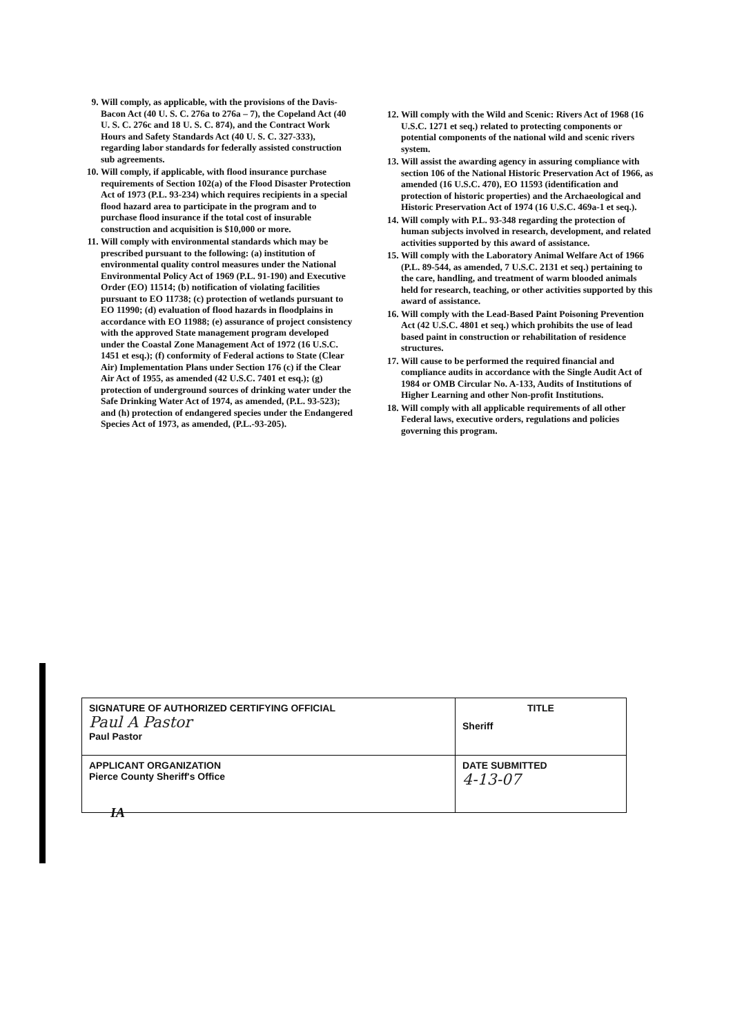9. Will comply, as applicable, with the provisions of the Davis-Bacon Act (40 U. S. C. 276a to 276a – 7), the Copeland Act (40 U. S. C. 276c and 18 U. S. C. 874), and the Contract Work Hours and Safety Standards Act (40 U. S. C. 327-333), regarding labor standards for federally assisted construction sub agreements.
10. Will comply, if applicable, with flood insurance purchase requirements of Section 102(a) of the Flood Disaster Protection Act of 1973 (P.L. 93-234) which requires recipients in a special flood hazard area to participate in the program and to purchase flood insurance if the total cost of insurable construction and acquisition is $10,000 or more.
11. Will comply with environmental standards which may be prescribed pursuant to the following: (a) institution of environmental quality control measures under the National Environmental Policy Act of 1969 (P.L. 91-190) and Executive Order (EO) 11514; (b) notification of violating facilities pursuant to EO 11738; (c) protection of wetlands pursuant to EO 11990; (d) evaluation of flood hazards in floodplains in accordance with EO 11988; (e) assurance of project consistency with the approved State management program developed under the Coastal Zone Management Act of 1972 (16 U.S.C. 1451 et esq.); (f) conformity of Federal actions to State (Clear Air) Implementation Plans under Section 176 (c) if the Clear Air Act of 1955, as amended (42 U.S.C. 7401 et esq.); (g) protection of underground sources of drinking water under the Safe Drinking Water Act of 1974, as amended, (P.L. 93-523); and (h) protection of endangered species under the Endangered Species Act of 1973, as amended, (P.L.-93-205).
12. Will comply with the Wild and Scenic: Rivers Act of 1968 (16 U.S.C. 1271 et seq.) related to protecting components or potential components of the national wild and scenic rivers system.
13. Will assist the awarding agency in assuring compliance with section 106 of the National Historic Preservation Act of 1966, as amended (16 U.S.C. 470), EO 11593 (identification and protection of historic properties) and the Archaeological and Historic Preservation Act of 1974 (16 U.S.C. 469a-1 et seq.).
14. Will comply with P.L. 93-348 regarding the protection of human subjects involved in research, development, and related activities supported by this award of assistance.
15. Will comply with the Laboratory Animal Welfare Act of 1966 (P.L. 89-544, as amended, 7 U.S.C. 2131 et seq.) pertaining to the care, handling, and treatment of warm blooded animals held for research, teaching, or other activities supported by this award of assistance.
16. Will comply with the Lead-Based Paint Poisoning Prevention Act (42 U.S.C. 4801 et seq.) which prohibits the use of lead based paint in construction or rehabilitation of residence structures.
17. Will cause to be performed the required financial and compliance audits in accordance with the Single Audit Act of 1984 or OMB Circular No. A-133, Audits of Institutions of Higher Learning and other Non-profit Institutions.
18. Will comply with all applicable requirements of all other Federal laws, executive orders, regulations and policies governing this program.
| SIGNATURE OF AUTHORIZED CERTIFYING OFFICIAL Paul A Pastor Paul Pastor | TITLE Sheriff |
| APPLICANT ORGANIZATION Pierce County Sheriff's Office | DATE SUBMITTED 4-13-07 |
IA